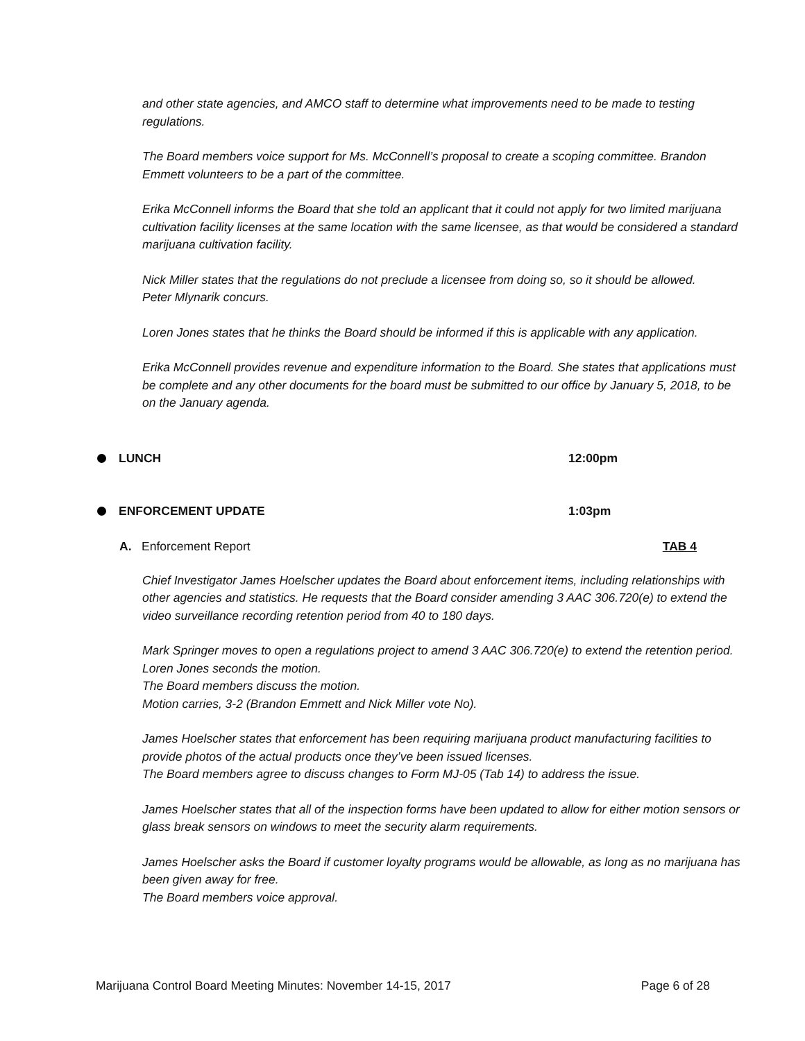and other state agencies, and AMCO staff to determine what improvements need to be made to testing regulations.
The Board members voice support for Ms. McConnell’s proposal to create a scoping committee. Brandon Emmett volunteers to be a part of the committee.
Erika McConnell informs the Board that she told an applicant that it could not apply for two limited marijuana cultivation facility licenses at the same location with the same licensee, as that would be considered a standard marijuana cultivation facility.
Nick Miller states that the regulations do not preclude a licensee from doing so, so it should be allowed.
Peter Mlynarik concurs.
Loren Jones states that he thinks the Board should be informed if this is applicable with any application.
Erika McConnell provides revenue and expenditure information to the Board. She states that applications must be complete and any other documents for the board must be submitted to our office by January 5, 2018, to be on the January agenda.
LUNCH 12:00pm
ENFORCEMENT UPDATE 1:03pm
A. Enforcement Report TAB 4
Chief Investigator James Hoelscher updates the Board about enforcement items, including relationships with other agencies and statistics. He requests that the Board consider amending 3 AAC 306.720(e) to extend the video surveillance recording retention period from 40 to 180 days.
Mark Springer moves to open a regulations project to amend 3 AAC 306.720(e) to extend the retention period.
Loren Jones seconds the motion.
The Board members discuss the motion.
Motion carries, 3-2 (Brandon Emmett and Nick Miller vote No).
James Hoelscher states that enforcement has been requiring marijuana product manufacturing facilities to provide photos of the actual products once they’ve been issued licenses.
The Board members agree to discuss changes to Form MJ-05 (Tab 14) to address the issue.
James Hoelscher states that all of the inspection forms have been updated to allow for either motion sensors or glass break sensors on windows to meet the security alarm requirements.
James Hoelscher asks the Board if customer loyalty programs would be allowable, as long as no marijuana has been given away for free.
The Board members voice approval.
Marijuana Control Board Meeting Minutes: November 14-15, 2017 Page 6 of 28